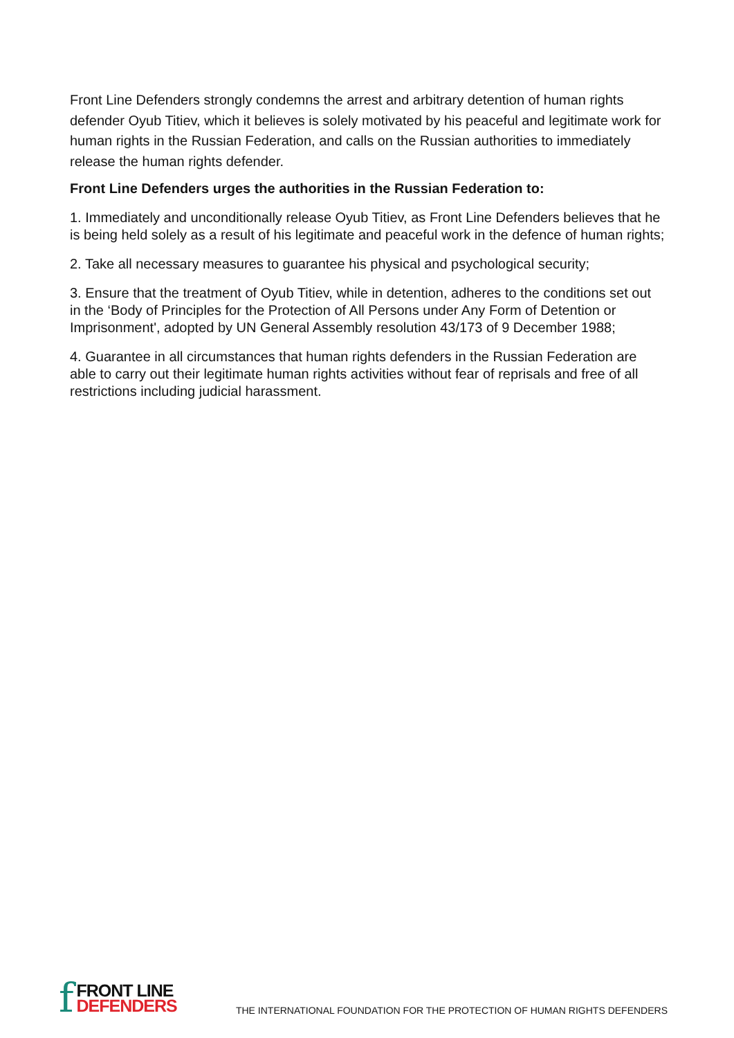Front Line Defenders strongly condemns the arrest and arbitrary detention of human rights defender Oyub Titiev, which it believes is solely motivated by his peaceful and legitimate work for human rights in the Russian Federation, and calls on the Russian authorities to immediately release the human rights defender.
Front Line Defenders urges the authorities in the Russian Federation to:
1. Immediately and unconditionally release Oyub Titiev, as Front Line Defenders believes that he is being held solely as a result of his legitimate and peaceful work in the defence of human rights;
2. Take all necessary measures to guarantee his physical and psychological security;
3. Ensure that the treatment of Oyub Titiev, while in detention, adheres to the conditions set out in the ‘Body of Principles for the Protection of All Persons under Any Form of Detention or Imprisonment', adopted by UN General Assembly resolution 43/173 of 9 December 1988;
4. Guarantee in all circumstances that human rights defenders in the Russian Federation are able to carry out their legitimate human rights activities without fear of reprisals and free of all restrictions including judicial harassment.
f
FRONT LINE
DEFENDERS
THE INTERNATIONAL FOUNDATION FOR THE PROTECTION OF HUMAN RIGHTS DEFENDERS